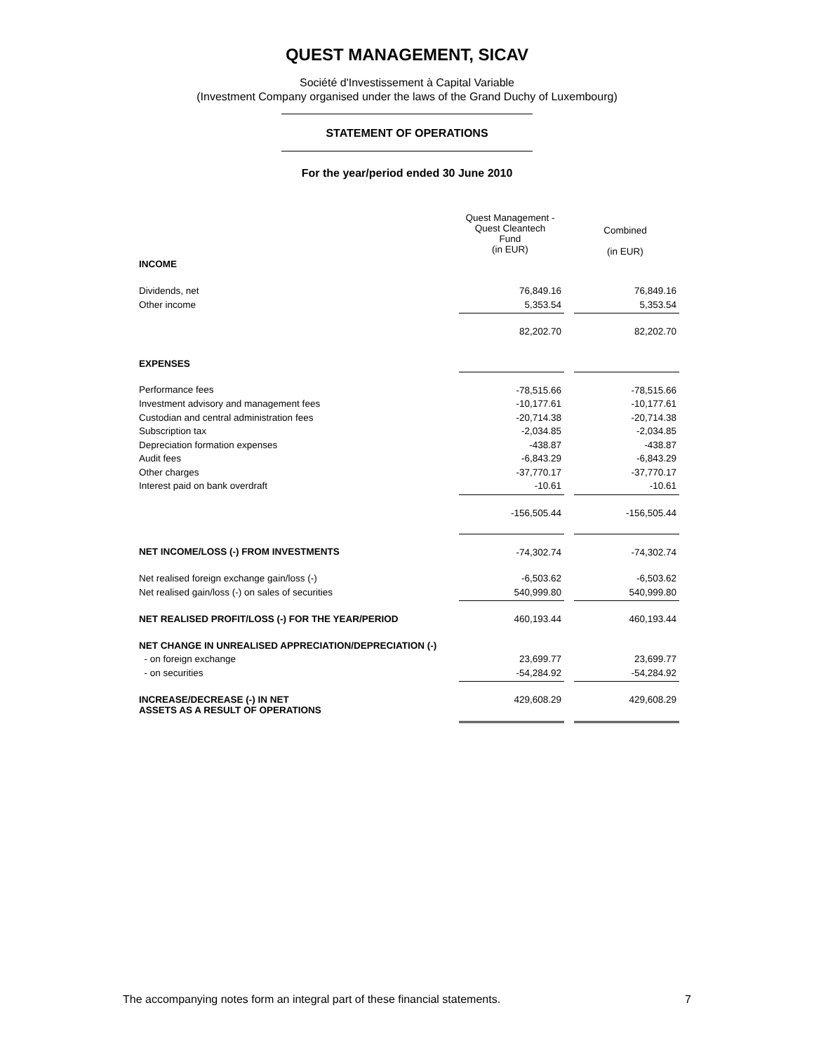QUEST MANAGEMENT, SICAV
Société d'Investissement à Capital Variable
(Investment Company organised under the laws of the Grand Duchy of Luxembourg)
STATEMENT OF OPERATIONS
For the year/period ended 30 June 2010
| | Quest Management - Quest Cleantech Fund (in EUR) | | Combined (in EUR) |
| INCOME | | | |
| Dividends, net | 76,849.16 | | 76,849.16 |
| Other income | 5,353.54 | | 5,353.54 |
| | 82,202.70 | | 82,202.70 |
| EXPENSES | | | |
| Performance fees | -78,515.66 | | -78,515.66 |
| Investment advisory and management fees | -10,177.61 | | -10,177.61 |
| Custodian and central administration fees | -20,714.38 | | -20,714.38 |
| Subscription tax | -2,034.85 | | -2,034.85 |
| Depreciation formation expenses | -438.87 | | -438.87 |
| Audit fees | -6,843.29 | | -6,843.29 |
| Other charges | -37,770.17 | | -37,770.17 |
| Interest paid on bank overdraft | -10.61 | | -10.61 |
| | -156,505.44 | | -156,505.44 |
| NET INCOME/LOSS (-) FROM INVESTMENTS | -74,302.74 | | -74,302.74 |
| Net realised foreign exchange gain/loss (-) | -6,503.62 | | -6,503.62 |
| Net realised gain/loss (-) on sales of securities | 540,999.80 | | 540,999.80 |
| NET REALISED PROFIT/LOSS (-) FOR THE YEAR/PERIOD | 460,193.44 | | 460,193.44 |
| NET CHANGE IN UNREALISED APPRECIATION/DEPRECIATION (-) | | | |
| - on foreign exchange | 23,699.77 | | 23,699.77 |
| - on securities | -54,284.92 | | -54,284.92 |
| INCREASE/DECREASE (-) IN NET ASSETS AS A RESULT OF OPERATIONS | 429,608.29 | | 429,608.29 |
The accompanying notes form an integral part of these financial statements. 7